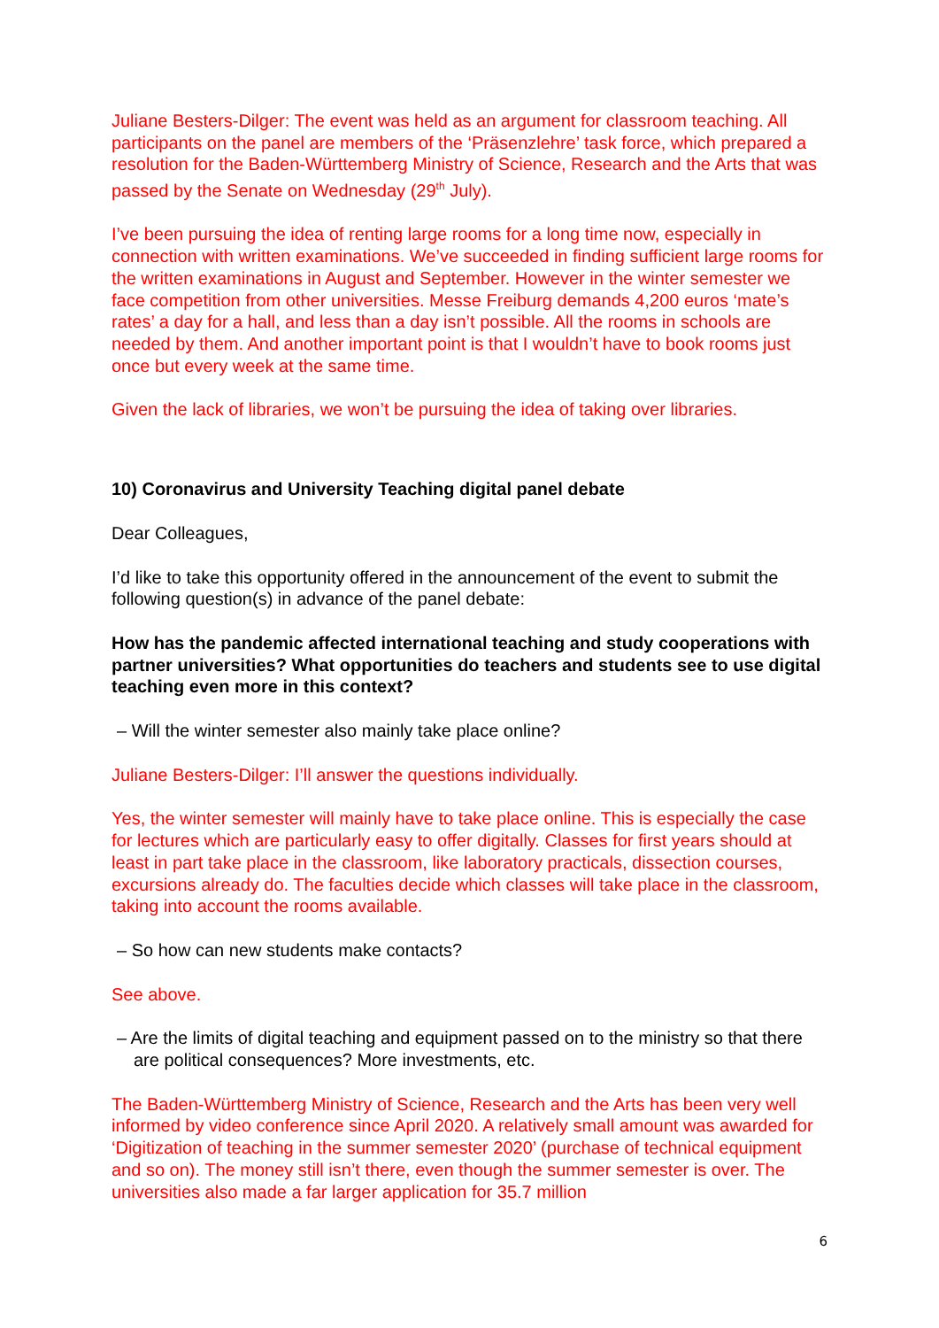Juliane Besters-Dilger: The event was held as an argument for classroom teaching. All participants on the panel are members of the ‘Präsenzlehre’ task force, which prepared a resolution for the Baden-Württemberg Ministry of Science, Research and the Arts that was passed by the Senate on Wednesday (29<sup>th</sup> July).
I’ve been pursuing the idea of renting large rooms for a long time now, especially in connection with written examinations. We’ve succeeded in finding sufficient large rooms for the written examinations in August and September. However in the winter semester we face competition from other universities. Messe Freiburg demands 4,200 euros ‘mate’s rates’ a day for a hall, and less than a day isn’t possible. All the rooms in schools are needed by them. And another important point is that I wouldn’t have to book rooms just once but every week at the same time.
Given the lack of libraries, we won’t be pursuing the idea of taking over libraries.
10) Coronavirus and University Teaching digital panel debate
Dear Colleagues,
I’d like to take this opportunity offered in the announcement of the event to submit the following question(s) in advance of the panel debate:
How has the pandemic affected international teaching and study cooperations with partner universities? What opportunities do teachers and students see to use digital teaching even more in this context?
– Will the winter semester also mainly take place online?
Juliane Besters-Dilger: I’ll answer the questions individually.
Yes, the winter semester will mainly have to take place online. This is especially the case for lectures which are particularly easy to offer digitally. Classes for first years should at least in part take place in the classroom, like laboratory practicals, dissection courses, excursions already do. The faculties decide which classes will take place in the classroom, taking into account the rooms available.
– So how can new students make contacts?
See above.
– Are the limits of digital teaching and equipment passed on to the ministry so that there are political consequences? More investments, etc.
The Baden-Württemberg Ministry of Science, Research and the Arts has been very well informed by video conference since April 2020. A relatively small amount was awarded for ‘Digitization of teaching in the summer semester 2020’ (purchase of technical equipment and so on). The money still isn’t there, even though the summer semester is over. The universities also made a far larger application for 35.7 million
6